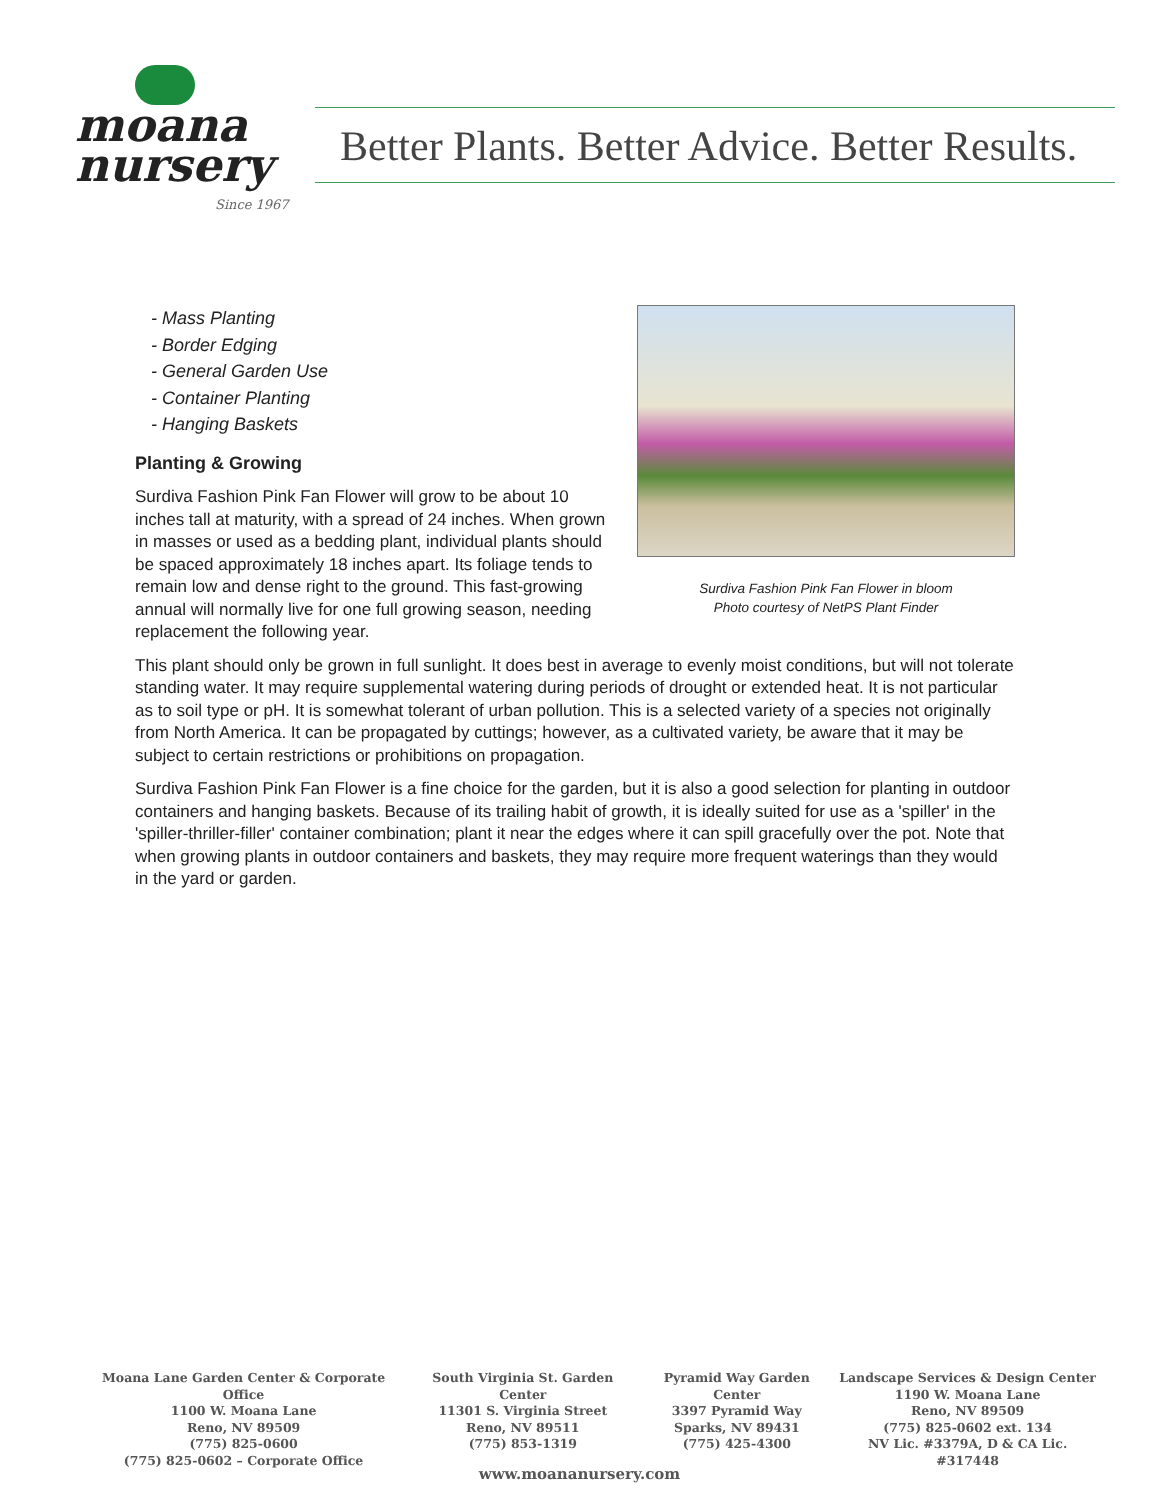moana
nursery
Since 1967
Better Plants. Better Advice. Better Results.
Surdiva Fashion Pink Fan Flower in bloom
Photo courtesy of NetPS Plant Finder
- Mass Planting
- Border Edging
- General Garden Use
- Container Planting
- Hanging Baskets
Planting & Growing
Surdiva Fashion Pink Fan Flower will grow to be about 10 inches tall at maturity, with a spread of 24 inches. When grown in masses or used as a bedding plant, individual plants should be spaced approximately 18 inches apart. Its foliage tends to remain low and dense right to the ground. This fast-growing annual will normally live for one full growing season, needing replacement the following year.
This plant should only be grown in full sunlight. It does best in average to evenly moist conditions, but will not tolerate standing water. It may require supplemental watering during periods of drought or extended heat. It is not particular as to soil type or pH. It is somewhat tolerant of urban pollution. This is a selected variety of a species not originally from North America. It can be propagated by cuttings; however, as a cultivated variety, be aware that it may be subject to certain restrictions or prohibitions on propagation.
Surdiva Fashion Pink Fan Flower is a fine choice for the garden, but it is also a good selection for planting in outdoor containers and hanging baskets. Because of its trailing habit of growth, it is ideally suited for use as a 'spiller' in the 'spiller-thriller-filler' container combination; plant it near the edges where it can spill gracefully over the pot. Note that when growing plants in outdoor containers and baskets, they may require more frequent waterings than they would in the yard or garden.
Moana Lane Garden Center & Corporate Office
1100 W. Moana Lane
Reno, NV 89509
(775) 825-0600
(775) 825-0602 – Corporate Office
South Virginia St. Garden Center
11301 S. Virginia Street
Reno, NV 89511
(775) 853-1319
Pyramid Way Garden Center
3397 Pyramid Way
Sparks, NV 89431
(775) 425-4300
Landscape Services & Design Center
1190 W. Moana Lane
Reno, NV 89509
(775) 825-0602 ext. 134
NV Lic. #3379A, D & CA Lic. #317448
www.moananursery.com